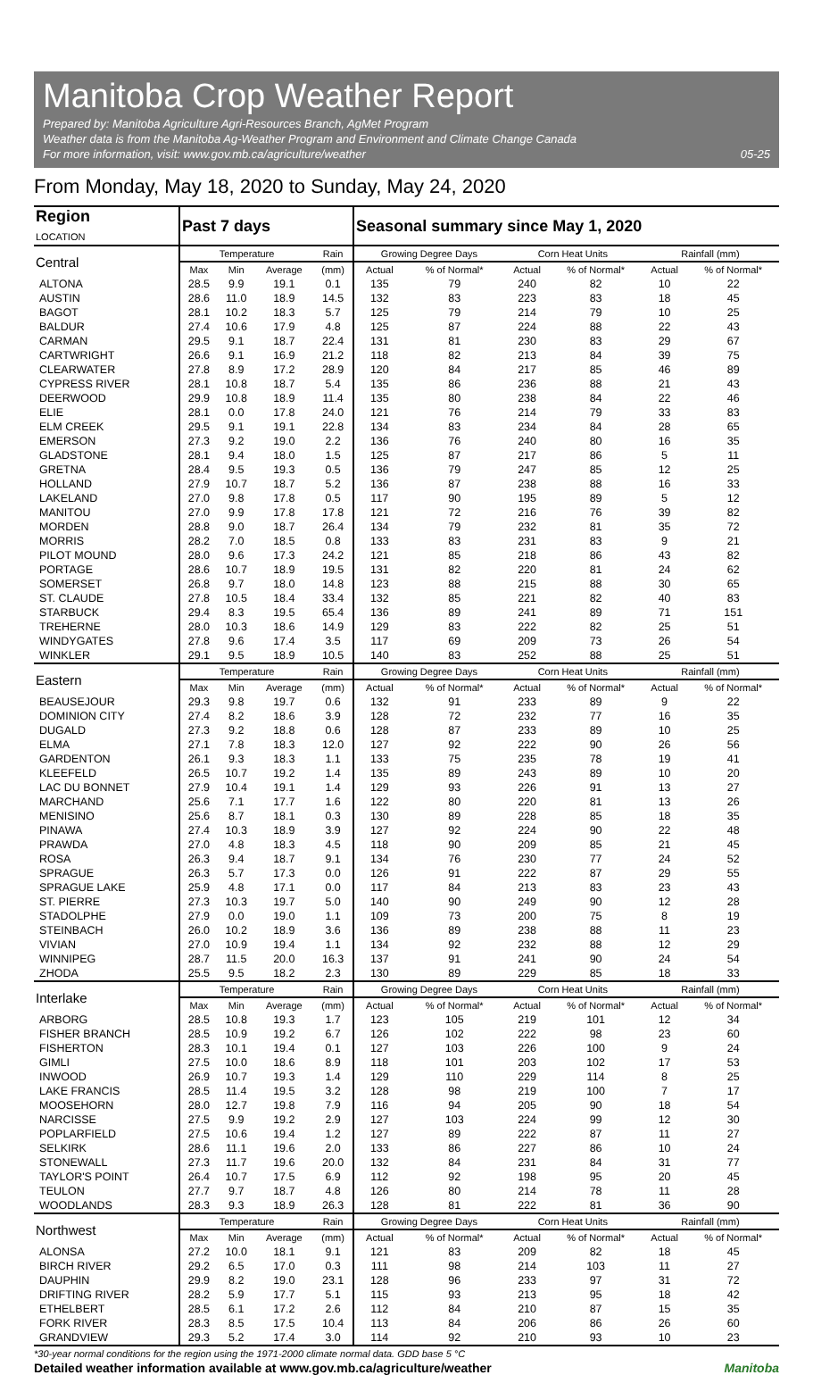Manitoba Crop Weather Report
Prepared by: Manitoba Agriculture Agri-Resources Branch, AgMet Program
Weather data is from the Manitoba Ag-Weather Program and Environment and Climate Change Canada
For more information, visit: www.gov.mb.ca/agriculture/weather 05-25
From Monday, May 18, 2020 to Sunday, May 24, 2020
| Region LOCATION | Past 7 days | | | | Seasonal summary since May 1, 2020 | | | | | |
| --- | --- | --- | --- | --- | --- | --- | --- | --- | --- | --- |
| Central | Temperature | | | Rain | Growing Degree Days | | Corn Heat Units | | Rainfall (mm) | |
| | Max | Min | Average | (mm) | Actual | % of Normal* | Actual | % of Normal* | Actual | % of Normal* |
| ALTONA | 28.5 | 9.9 | 19.1 | 0.1 | 135 | 79 | 240 | 82 | 10 | 22 |
| AUSTIN | 28.6 | 11.0 | 18.9 | 14.5 | 132 | 83 | 223 | 83 | 18 | 45 |
| BAGOT | 28.1 | 10.2 | 18.3 | 5.7 | 125 | 79 | 214 | 79 | 10 | 25 |
| BALDUR | 27.4 | 10.6 | 17.9 | 4.8 | 125 | 87 | 224 | 88 | 22 | 43 |
| CARMAN | 29.5 | 9.1 | 18.7 | 22.4 | 131 | 81 | 230 | 83 | 29 | 67 |
| CARTWRIGHT | 26.6 | 9.1 | 16.9 | 21.2 | 118 | 82 | 213 | 84 | 39 | 75 |
| CLEARWATER | 27.8 | 8.9 | 17.2 | 28.9 | 120 | 84 | 217 | 85 | 46 | 89 |
| CYPRESS RIVER | 28.1 | 10.8 | 18.7 | 5.4 | 135 | 86 | 236 | 88 | 21 | 43 |
| DEERWOOD | 29.9 | 10.8 | 18.9 | 11.4 | 135 | 80 | 238 | 84 | 22 | 46 |
| ELIE | 28.1 | 0.0 | 17.8 | 24.0 | 121 | 76 | 214 | 79 | 33 | 83 |
| ELM CREEK | 29.5 | 9.1 | 19.1 | 22.8 | 134 | 83 | 234 | 84 | 28 | 65 |
| EMERSON | 27.3 | 9.2 | 19.0 | 2.2 | 136 | 76 | 240 | 80 | 16 | 35 |
| GLADSTONE | 28.1 | 9.4 | 18.0 | 1.5 | 125 | 87 | 217 | 86 | 5 | 11 |
| GRETNA | 28.4 | 9.5 | 19.3 | 0.5 | 136 | 79 | 247 | 85 | 12 | 25 |
| HOLLAND | 27.9 | 10.7 | 18.7 | 5.2 | 136 | 87 | 238 | 88 | 16 | 33 |
| LAKELAND | 27.0 | 9.8 | 17.8 | 0.5 | 117 | 90 | 195 | 89 | 5 | 12 |
| MANITOU | 27.0 | 9.9 | 17.8 | 17.8 | 121 | 72 | 216 | 76 | 39 | 82 |
| MORDEN | 28.8 | 9.0 | 18.7 | 26.4 | 134 | 79 | 232 | 81 | 35 | 72 |
| MORRIS | 28.2 | 7.0 | 18.5 | 0.8 | 133 | 83 | 231 | 83 | 9 | 21 |
| PILOT MOUND | 28.0 | 9.6 | 17.3 | 24.2 | 121 | 85 | 218 | 86 | 43 | 82 |
| PORTAGE | 28.6 | 10.7 | 18.9 | 19.5 | 131 | 82 | 220 | 81 | 24 | 62 |
| SOMERSET | 26.8 | 9.7 | 18.0 | 14.8 | 123 | 88 | 215 | 88 | 30 | 65 |
| ST. CLAUDE | 27.8 | 10.5 | 18.4 | 33.4 | 132 | 85 | 221 | 82 | 40 | 83 |
| STARBUCK | 29.4 | 8.3 | 19.5 | 65.4 | 136 | 89 | 241 | 89 | 71 | 151 |
| TREHERNE | 28.0 | 10.3 | 18.6 | 14.9 | 129 | 83 | 222 | 82 | 25 | 51 |
| WINDYGATES | 27.8 | 9.6 | 17.4 | 3.5 | 117 | 69 | 209 | 73 | 26 | 54 |
| WINKLER | 29.1 | 9.5 | 18.9 | 10.5 | 140 | 83 | 252 | 88 | 25 | 51 |
| Eastern | Temperature | | | Rain | Growing Degree Days | | Corn Heat Units | | Rainfall (mm) | |
| | Max | Min | Average | (mm) | Actual | % of Normal* | Actual | % of Normal* | Actual | % of Normal* |
| BEAUSEJOUR | 29.3 | 9.8 | 19.7 | 0.6 | 132 | 91 | 233 | 89 | 9 | 22 |
| DOMINION CITY | 27.4 | 8.2 | 18.6 | 3.9 | 128 | 72 | 232 | 77 | 16 | 35 |
| DUGALD | 27.3 | 9.2 | 18.8 | 0.6 | 128 | 87 | 233 | 89 | 10 | 25 |
| ELMA | 27.1 | 7.8 | 18.3 | 12.0 | 127 | 92 | 222 | 90 | 26 | 56 |
| GARDENTON | 26.1 | 9.3 | 18.3 | 1.1 | 133 | 75 | 235 | 78 | 19 | 41 |
| KLEEFELD | 26.5 | 10.7 | 19.2 | 1.4 | 135 | 89 | 243 | 89 | 10 | 20 |
| LAC DU BONNET | 27.9 | 10.4 | 19.1 | 1.4 | 129 | 93 | 226 | 91 | 13 | 27 |
| MARCHAND | 25.6 | 7.1 | 17.7 | 1.6 | 122 | 80 | 220 | 81 | 13 | 26 |
| MENISINO | 25.6 | 8.7 | 18.1 | 0.3 | 130 | 89 | 228 | 85 | 18 | 35 |
| PINAWA | 27.4 | 10.3 | 18.9 | 3.9 | 127 | 92 | 224 | 90 | 22 | 48 |
| PRAWDA | 27.0 | 4.8 | 18.3 | 4.5 | 118 | 90 | 209 | 85 | 21 | 45 |
| ROSA | 26.3 | 9.4 | 18.7 | 9.1 | 134 | 76 | 230 | 77 | 24 | 52 |
| SPRAGUE | 26.3 | 5.7 | 17.3 | 0.0 | 126 | 91 | 222 | 87 | 29 | 55 |
| SPRAGUE LAKE | 25.9 | 4.8 | 17.1 | 0.0 | 117 | 84 | 213 | 83 | 23 | 43 |
| ST. PIERRE | 27.3 | 10.3 | 19.7 | 5.0 | 140 | 90 | 249 | 90 | 12 | 28 |
| STADOLPHE | 27.9 | 0.0 | 19.0 | 1.1 | 109 | 73 | 200 | 75 | 8 | 19 |
| STEINBACH | 26.0 | 10.2 | 18.9 | 3.6 | 136 | 89 | 238 | 88 | 11 | 23 |
| VIVIAN | 27.0 | 10.9 | 19.4 | 1.1 | 134 | 92 | 232 | 88 | 12 | 29 |
| WINNIPEG | 28.7 | 11.5 | 20.0 | 16.3 | 137 | 91 | 241 | 90 | 24 | 54 |
| ZHODA | 25.5 | 9.5 | 18.2 | 2.3 | 130 | 89 | 229 | 85 | 18 | 33 |
| Interlake | Temperature | | | Rain | Growing Degree Days | | Corn Heat Units | | Rainfall (mm) | |
| | Max | Min | Average | (mm) | Actual | % of Normal* | Actual | % of Normal* | Actual | % of Normal* |
| ARBORG | 28.5 | 10.8 | 19.3 | 1.7 | 123 | 105 | 219 | 101 | 12 | 34 |
| FISHER BRANCH | 28.5 | 10.9 | 19.2 | 6.7 | 126 | 102 | 222 | 98 | 23 | 60 |
| FISHERTON | 28.3 | 10.1 | 19.4 | 0.1 | 127 | 103 | 226 | 100 | 9 | 24 |
| GIMLI | 27.5 | 10.0 | 18.6 | 8.9 | 118 | 101 | 203 | 102 | 17 | 53 |
| INWOOD | 26.9 | 10.7 | 19.3 | 1.4 | 129 | 110 | 229 | 114 | 8 | 25 |
| LAKE FRANCIS | 28.5 | 11.4 | 19.5 | 3.2 | 128 | 98 | 219 | 100 | 7 | 17 |
| MOOSEHORN | 28.0 | 12.7 | 19.8 | 7.9 | 116 | 94 | 205 | 90 | 18 | 54 |
| NARCISSE | 27.5 | 9.9 | 19.2 | 2.9 | 127 | 103 | 224 | 99 | 12 | 30 |
| POPLARFIELD | 27.5 | 10.6 | 19.4 | 1.2 | 127 | 89 | 222 | 87 | 11 | 27 |
| SELKIRK | 28.6 | 11.1 | 19.6 | 2.0 | 133 | 86 | 227 | 86 | 10 | 24 |
| STONEWALL | 27.3 | 11.7 | 19.6 | 20.0 | 132 | 84 | 231 | 84 | 31 | 77 |
| TAYLOR'S POINT | 26.4 | 10.7 | 17.5 | 6.9 | 112 | 92 | 198 | 95 | 20 | 45 |
| TEULON | 27.7 | 9.7 | 18.7 | 4.8 | 126 | 80 | 214 | 78 | 11 | 28 |
| WOODLANDS | 28.3 | 9.3 | 18.9 | 26.3 | 128 | 81 | 222 | 81 | 36 | 90 |
| Northwest | Temperature | | | Rain | Growing Degree Days | | Corn Heat Units | | Rainfall (mm) | |
| | Max | Min | Average | (mm) | Actual | % of Normal* | Actual | % of Normal* | Actual | % of Normal* |
| ALONSA | 27.2 | 10.0 | 18.1 | 9.1 | 121 | 83 | 209 | 82 | 18 | 45 |
| BIRCH RIVER | 29.2 | 6.5 | 17.0 | 0.3 | 111 | 98 | 214 | 103 | 11 | 27 |
| DAUPHIN | 29.9 | 8.2 | 19.0 | 23.1 | 128 | 96 | 233 | 97 | 31 | 72 |
| DRIFTING RIVER | 28.2 | 5.9 | 17.7 | 5.1 | 115 | 93 | 213 | 95 | 18 | 42 |
| ETHELBERT | 28.5 | 6.1 | 17.2 | 2.6 | 112 | 84 | 210 | 87 | 15 | 35 |
| FORK RIVER | 28.3 | 8.5 | 17.5 | 10.4 | 113 | 84 | 206 | 86 | 26 | 60 |
| GRANDVIEW | 29.3 | 5.2 | 17.4 | 3.0 | 114 | 92 | 210 | 93 | 10 | 23 |
*30-year normal conditions for the region using the 1971-2000 climate normal data. GDD base 5 °C
Detailed weather information available at www.gov.mb.ca/agriculture/weather Manitoba